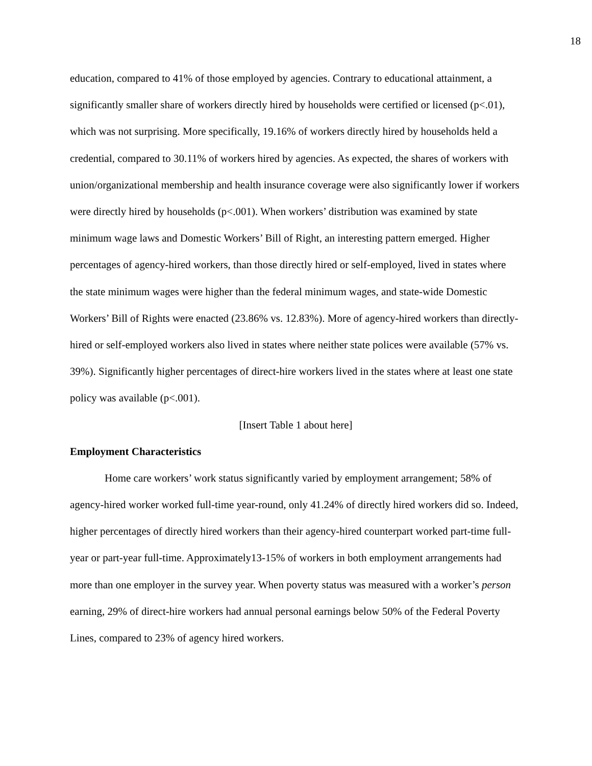18
education, compared to 41% of those employed by agencies. Contrary to educational attainment, a significantly smaller share of workers directly hired by households were certified or licensed (p<.01), which was not surprising. More specifically, 19.16% of workers directly hired by households held a credential, compared to 30.11% of workers hired by agencies. As expected, the shares of workers with union/organizational membership and health insurance coverage were also significantly lower if workers were directly hired by households (p<.001). When workers’ distribution was examined by state minimum wage laws and Domestic Workers’ Bill of Right, an interesting pattern emerged. Higher percentages of agency-hired workers, than those directly hired or self-employed, lived in states where the state minimum wages were higher than the federal minimum wages, and state-wide Domestic Workers’ Bill of Rights were enacted (23.86% vs. 12.83%). More of agency-hired workers than directly-hired or self-employed workers also lived in states where neither state polices were available (57% vs. 39%). Significantly higher percentages of direct-hire workers lived in the states where at least one state policy was available (p<.001).
[Insert Table 1 about here]
Employment Characteristics
Home care workers’ work status significantly varied by employment arrangement; 58% of agency-hired worker worked full-time year-round, only 41.24% of directly hired workers did so. Indeed, higher percentages of directly hired workers than their agency-hired counterpart worked part-time full-year or part-year full-time. Approximately13-15% of workers in both employment arrangements had more than one employer in the survey year. When poverty status was measured with a worker’s person earning, 29% of direct-hire workers had annual personal earnings below 50% of the Federal Poverty Lines, compared to 23% of agency hired workers.